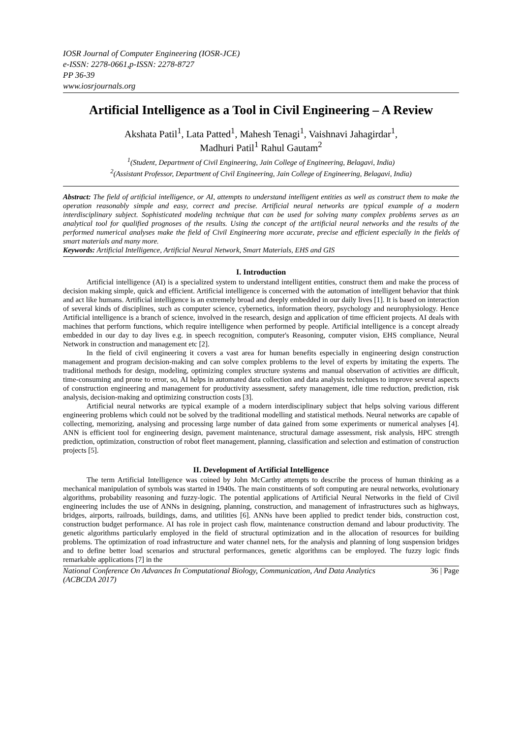IOSR Journal of Computer Engineering (IOSR-JCE)
e-ISSN: 2278-0661,p-ISSN: 2278-8727
PP 36-39
www.iosrjournals.org
Artificial Intelligence as a Tool in Civil Engineering – A Review
Akshata Patil<sup>1</sup>, Lata Patted<sup>1</sup>, Mahesh Tenagi<sup>1</sup>, Vaishnavi Jahagirdar<sup>1</sup>,
Madhuri Patil<sup>1</sup> Rahul Gautam<sup>2</sup>
<sup>1</sup> (Student, Department of Civil Engineering, Jain College of Engineering, Belagavi, India)
<sup>2</sup> (Assistant Professor, Department of Civil Engineering, Jain College of Engineering, Belagavi, India)
Abstract: The field of artificial intelligence, or AI, attempts to understand intelligent entities as well as construct them to make the operation reasonably simple and easy, correct and precise. Artificial neural networks are typical example of a modern interdisciplinary subject. Sophisticated modeling technique that can be used for solving many complex problems serves as an analytical tool for qualified prognoses of the results. Using the concept of the artificial neural networks and the results of the performed numerical analyses make the field of Civil Engineering more accurate, precise and efficient especially in the fields of smart materials and many more.
Keywords: Artificial Intelligence, Artificial Neural Network, Smart Materials, EHS and GIS
I. Introduction
Artificial intelligence (AI) is a specialized system to understand intelligent entities, construct them and make the process of decision making simple, quick and efficient. Artificial intelligence is concerned with the automation of intelligent behavior that think and act like humans. Artificial intelligence is an extremely broad and deeply embedded in our daily lives [1]. It is based on interaction of several kinds of disciplines, such as computer science, cybernetics, information theory, psychology and neurophysiology. Hence Artificial intelligence is a branch of science, involved in the research, design and application of time efficient projects. AI deals with machines that perform functions, which require intelligence when performed by people. Artificial intelligence is a concept already embedded in our day to day lives e.g. in speech recognition, computer's Reasoning, computer vision, EHS compliance, Neural Network in construction and management etc [2].
In the field of civil engineering it covers a vast area for human benefits especially in engineering design construction management and program decision-making and can solve complex problems to the level of experts by imitating the experts. The traditional methods for design, modeling, optimizing complex structure systems and manual observation of activities are difficult, time-consuming and prone to error, so, AI helps in automated data collection and data analysis techniques to improve several aspects of construction engineering and management for productivity assessment, safety management, idle time reduction, prediction, risk analysis, decision-making and optimizing construction costs [3].
Artificial neural networks are typical example of a modern interdisciplinary subject that helps solving various different engineering problems which could not be solved by the traditional modelling and statistical methods. Neural networks are capable of collecting, memorizing, analysing and processing large number of data gained from some experiments or numerical analyses [4]. ANN is efficient tool for engineering design, pavement maintenance, structural damage assessment, risk analysis, HPC strength prediction, optimization, construction of robot fleet management, planning, classification and selection and estimation of construction projects [5].
II. Development of Artificial Intelligence
The term Artificial Intelligence was coined by John McCarthy attempts to describe the process of human thinking as a mechanical manipulation of symbols was started in 1940s. The main constituents of soft computing are neural networks, evolutionary algorithms, probability reasoning and fuzzy-logic. The potential applications of Artificial Neural Networks in the field of Civil engineering includes the use of ANNs in designing, planning, construction, and management of infrastructures such as highways, bridges, airports, railroads, buildings, dams, and utilities [6]. ANNs have been applied to predict tender bids, construction cost, construction budget performance. AI has role in project cash flow, maintenance construction demand and labour productivity. The genetic algorithms particularly employed in the field of structural optimization and in the allocation of resources for building problems. The optimization of road infrastructure and water channel nets, for the analysis and planning of long suspension bridges and to define better load scenarios and structural performances, genetic algorithms can be employed. The fuzzy logic finds remarkable applications [7] in the
National Conference On Advances In Computational Biology, Communication, And Data Analytics
(ACBCDA 2017) 36 | Page